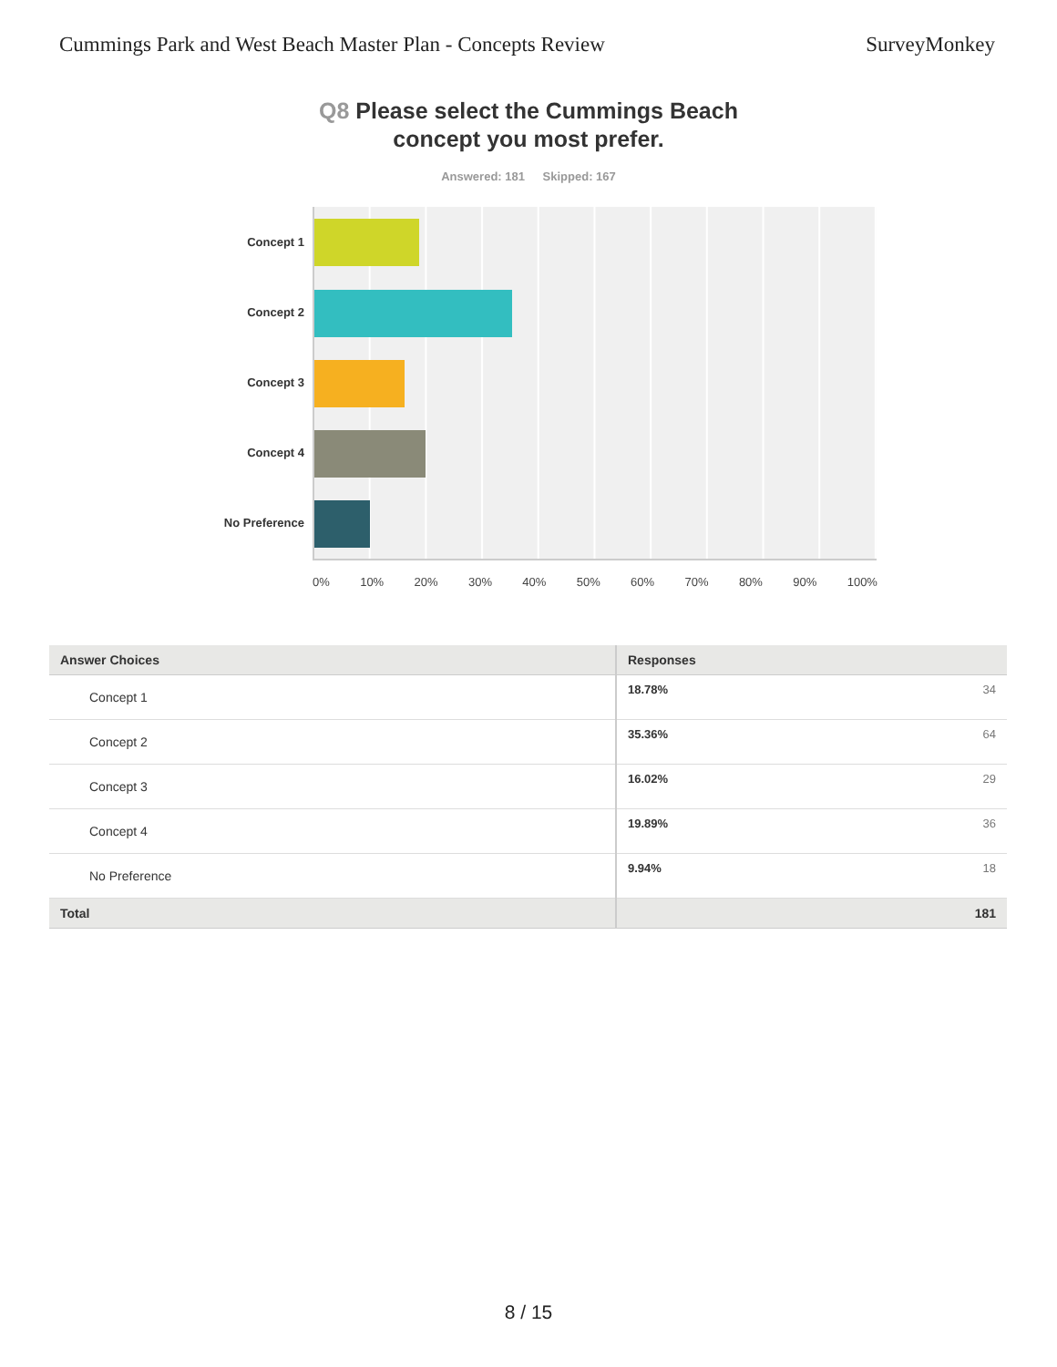Cummings Park and West Beach Master Plan - Concepts Review
SurveyMonkey
Q8 Please select the Cummings Beach
concept you most prefer.
Answered: 181 Skipped: 167
Concept 1
Concept 2
Concept 3
Concept 4
No Preference
0% 10% 20% 30% 40% 50% 60% 70% 80% 90% 100%
| Answer Choices | Responses | |
| --- | --- | --- |
| Concept 1 | 18.78% | 34 |
| Concept 2 | 35.36% | 64 |
| Concept 3 | 16.02% | 29 |
| Concept 4 | 19.89% | 36 |
| No Preference | 9.94% | 18 |
| Total | | 181 |
8 / 15